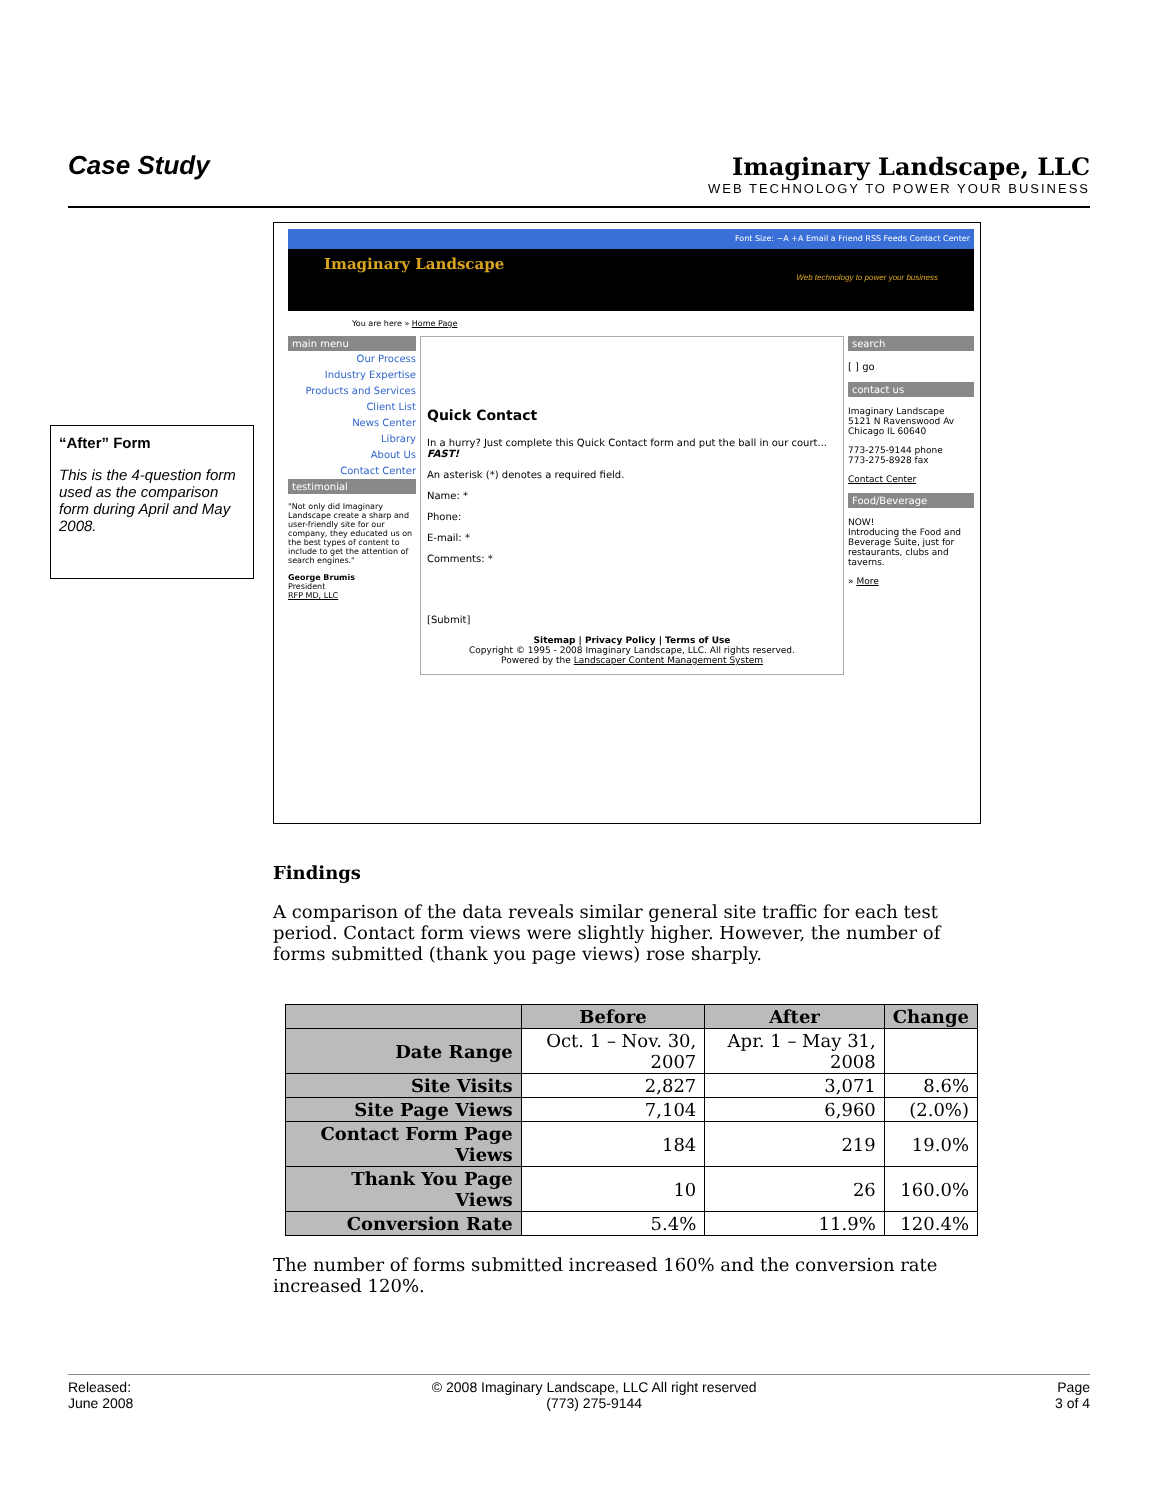Case Study
Imaginary Landscape, LLC
WEB TECHNOLOGY TO POWER YOUR BUSINESS
“After” Form
This is the 4-question form used as the comparison form during April and May 2008.
Font Size: −A +A Email a Friend RSS Feeds Contact Center
Imaginary Landscape Web technology to power your business
You are here » Home Page
main menu
Our Process
Industry Expertise
Products and Services
Client List
News Center
Library
About Us
Contact Center
testimonial
"Not only did Imaginary Landscape create a sharp and user-friendly site for our company, they educated us on the best types of content to include to get the attention of search engines."
George Brumis
President
RFP MD, LLC
Quick Contact
In a hurry? Just complete this Quick Contact form and put the ball in our court... FAST!
An asterisk (*) denotes a required field.
Name: *
Phone:
E-mail: *
Comments: *
[Submit]
Sitemap | Privacy Policy | Terms of Use
Copyright © 1995 - 2008 Imaginary Landscape, LLC. All rights reserved.
Powered by the Landscaper Content Management System
search
[ ] go
contact us
Imaginary Landscape
5121 N Ravenswood Av
Chicago IL 60640
773-275-9144 phone
773-275-8928 fax
Contact Center
Food/Beverage
NOW!
Introducing the Food and Beverage Suite, just for restaurants, clubs and taverns.
» More
Findings
A comparison of the data reveals similar general site traffic for each test period. Contact form views were slightly higher. However, the number of forms submitted (thank you page views) rose sharply.
| | Before | After | Change |
| --- | --- | --- | --- |
| Date Range | Oct. 1 – Nov. 30, 2007 | Apr. 1 – May 31, 2008 | |
| Site Visits | 2,827 | 3,071 | 8.6% |
| Site Page Views | 7,104 | 6,960 | (2.0%) |
| Contact Form Page Views | 184 | 219 | 19.0% |
| Thank You Page Views | 10 | 26 | 160.0% |
| Conversion Rate | 5.4% | 11.9% | 120.4% |
The number of forms submitted increased 160% and the conversion rate increased 120%.
Released:
June 2008
© 2008 Imaginary Landscape, LLC All right reserved
(773) 275-9144
Page
3 of 4